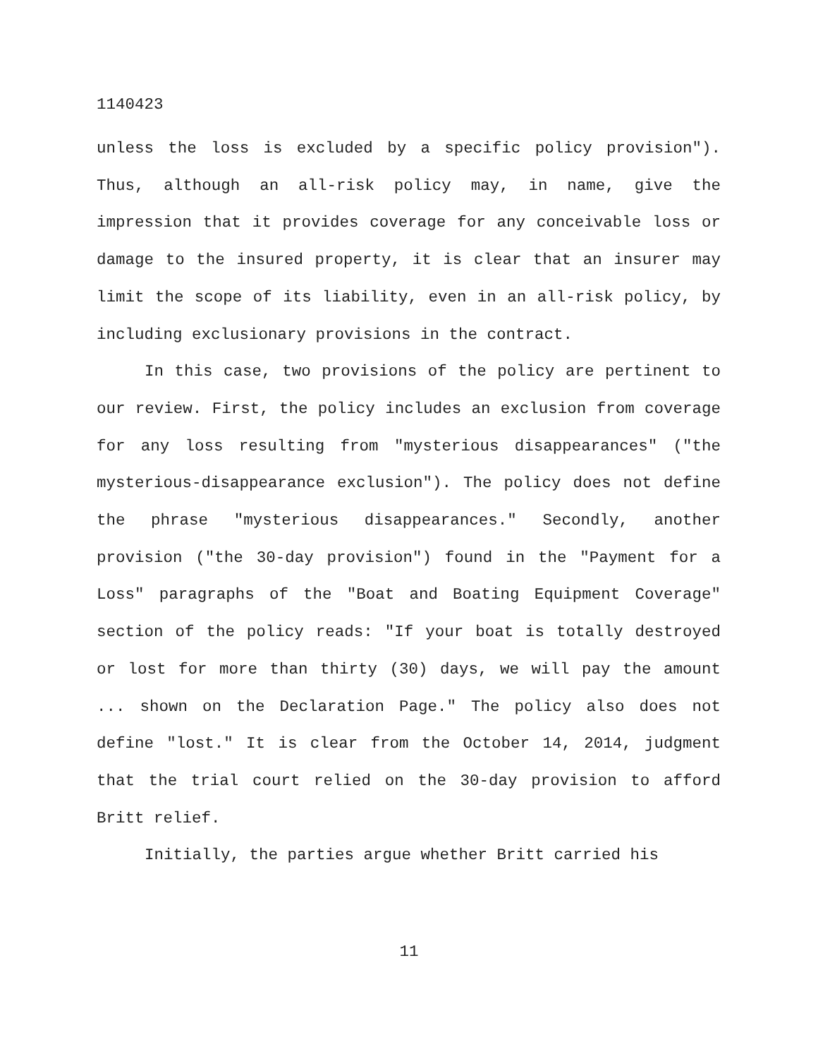1140423
unless the loss is excluded by a specific policy provision"). Thus, although an all-risk policy may, in name, give the impression that it provides coverage for any conceivable loss or damage to the insured property, it is clear that an insurer may limit the scope of its liability, even in an all-risk policy, by including exclusionary provisions in the contract.
In this case, two provisions of the policy are pertinent to our review. First, the policy includes an exclusion from coverage for any loss resulting from "mysterious disappearances" ("the mysterious-disappearance exclusion"). The policy does not define the phrase "mysterious disappearances." Secondly, another provision ("the 30-day provision") found in the "Payment for a Loss" paragraphs of the "Boat and Boating Equipment Coverage" section of the policy reads: "If your boat is totally destroyed or lost for more than thirty (30) days, we will pay the amount ... shown on the Declaration Page." The policy also does not define "lost." It is clear from the October 14, 2014, judgment that the trial court relied on the 30-day provision to afford Britt relief.
Initially, the parties argue whether Britt carried his
11